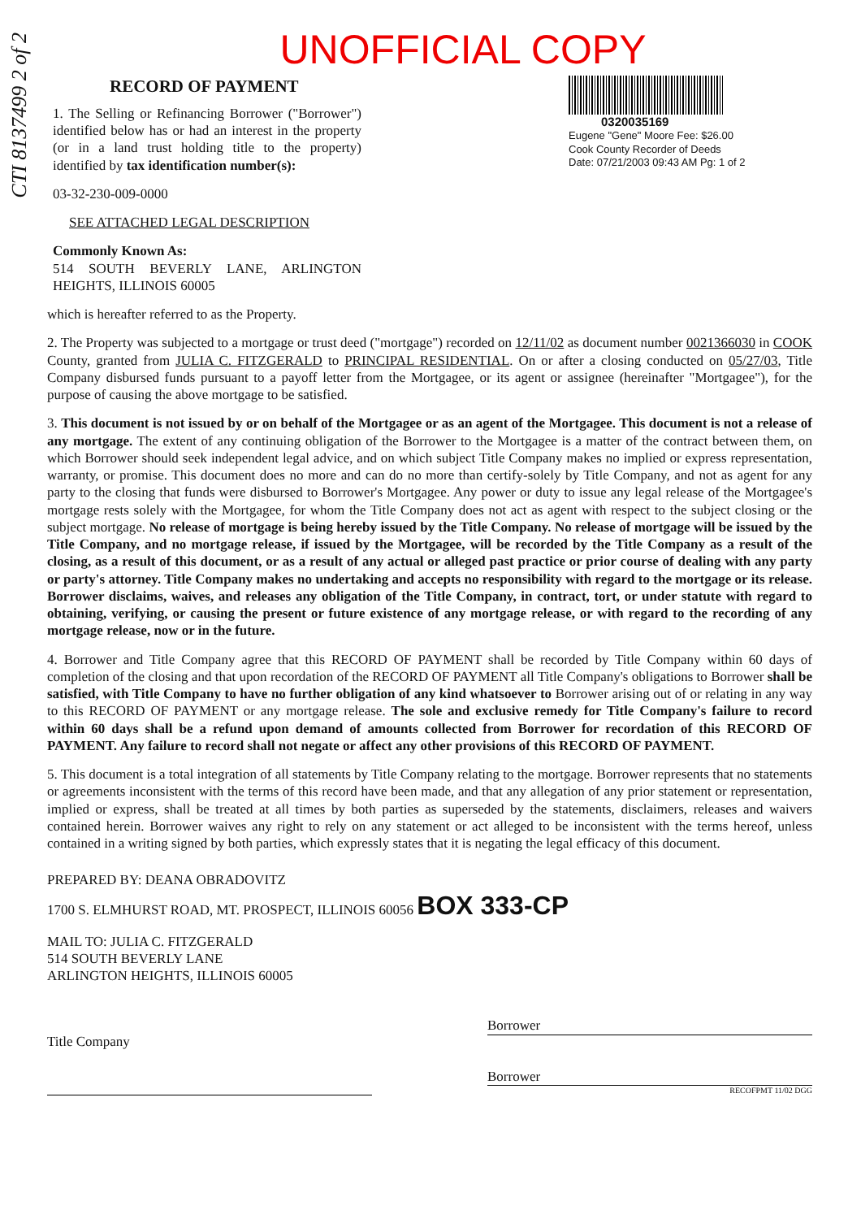CTI 8137499 2 of 2
UNOFFICIAL COPY
RECORD OF PAYMENT
1. The Selling or Refinancing Borrower ("Borrower") identified below has or had an interest in the property (or in a land trust holding title to the property) identified by tax identification number(s):
03-32-230-009-0000
SEE ATTACHED LEGAL DESCRIPTION
Commonly Known As:
514 SOUTH BEVERLY LANE, ARLINGTON HEIGHTS, ILLINOIS 60005
0320035169
Eugene "Gene" Moore Fee: $26.00
Cook County Recorder of Deeds
Date: 07/21/2003 09:43 AM Pg: 1 of 2
which is hereafter referred to as the Property.
2. The Property was subjected to a mortgage or trust deed ("mortgage") recorded on 12/11/02 as document number 0021366030 in COOK County, granted from JULIA C. FITZGERALD to PRINCIPAL RESIDENTIAL. On or after a closing conducted on 05/27/03, Title Company disbursed funds pursuant to a payoff letter from the Mortgagee, or its agent or assignee (hereinafter "Mortgagee"), for the purpose of causing the above mortgage to be satisfied.
3. This document is not issued by or on behalf of the Mortgagee or as an agent of the Mortgagee. This document is not a release of any mortgage. The extent of any continuing obligation of the Borrower to the Mortgagee is a matter of the contract between them, on which Borrower should seek independent legal advice, and on which subject Title Company makes no implied or express representation, warranty, or promise. This document does no more and can do no more than certify-solely by Title Company, and not as agent for any party to the closing that funds were disbursed to Borrower's Mortgagee. Any power or duty to issue any legal release of the Mortgagee's mortgage rests solely with the Mortgagee, for whom the Title Company does not act as agent with respect to the subject closing or the subject mortgage. No release of mortgage is being hereby issued by the Title Company. No release of mortgage will be issued by the Title Company, and no mortgage release, if issued by the Mortgagee, will be recorded by the Title Company as a result of the closing, as a result of this document, or as a result of any actual or alleged past practice or prior course of dealing with any party or party's attorney. Title Company makes no undertaking and accepts no responsibility with regard to the mortgage or its release. Borrower disclaims, waives, and releases any obligation of the Title Company, in contract, tort, or under statute with regard to obtaining, verifying, or causing the present or future existence of any mortgage release, or with regard to the recording of any mortgage release, now or in the future.
4. Borrower and Title Company agree that this RECORD OF PAYMENT shall be recorded by Title Company within 60 days of completion of the closing and that upon recordation of the RECORD OF PAYMENT all Title Company's obligations to Borrower shall be satisfied, with Title Company to have no further obligation of any kind whatsoever to Borrower arising out of or relating in any way to this RECORD OF PAYMENT or any mortgage release. The sole and exclusive remedy for Title Company's failure to record within 60 days shall be a refund upon demand of amounts collected from Borrower for recordation of this RECORD OF PAYMENT. Any failure to record shall not negate or affect any other provisions of this RECORD OF PAYMENT.
5. This document is a total integration of all statements by Title Company relating to the mortgage. Borrower represents that no statements or agreements inconsistent with the terms of this record have been made, and that any allegation of any prior statement or representation, implied or express, shall be treated at all times by both parties as superseded by the statements, disclaimers, releases and waivers contained herein. Borrower waives any right to rely on any statement or act alleged to be inconsistent with the terms hereof, unless contained in a writing signed by both parties, which expressly states that it is negating the legal efficacy of this document.
PREPARED BY: DEANA OBRADOVITZ
1700 S. ELMHURST ROAD, MT. PROSPECT, ILLINOIS 60056 BOX 333-CP
MAIL TO: JULIA C. FITZGERALD
514 SOUTH BEVERLY LANE
ARLINGTON HEIGHTS, ILLINOIS 60005
Title Company
Borrower
Borrower
RECOFPMT 11/02 DGG